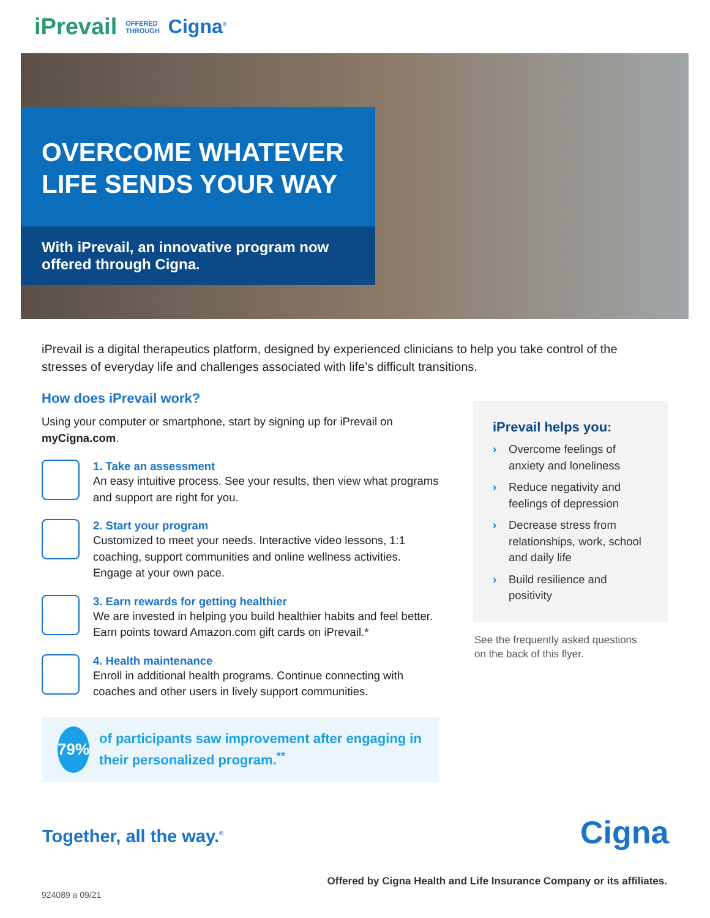iPrevail OFFERED
THROUGH Cigna<sup>®</sup>
OVERCOME WHATEVER LIFE SENDS YOUR WAY
With iPrevail, an innovative program now offered through Cigna.
iPrevail is a digital therapeutics platform, designed by experienced clinicians to help you take control of the stresses of everyday life and challenges associated with life’s difficult transitions.
How does iPrevail work?
Using your computer or smartphone, start by signing up for iPrevail on myCigna.com.
1. Take an assessment
An easy intuitive process. See your results, then view what programs and support are right for you.
2. Start your program
Customized to meet your needs. Interactive video lessons, 1:1 coaching, support communities and online wellness activities. Engage at your own pace.
3. Earn rewards for getting healthier
We are invested in helping you build healthier habits and feel better. Earn points toward Amazon.com gift cards on iPrevail.*
4. Health maintenance
Enroll in additional health programs. Continue connecting with coaches and other users in lively support communities.
79%
of participants saw improvement after engaging in their personalized program.<sup>**</sup>
iPrevail helps you:
› Overcome feelings of anxiety and loneliness
› Reduce negativity and feelings of depression
› Decrease stress from relationships, work, school and daily life
› Build resilience and positivity
See the frequently asked questions
on the back of this flyer.
Together, all the way.<sup>®</sup> Cigna.
Offered by Cigna Health and Life Insurance Company or its affiliates.
924089 a 09/21